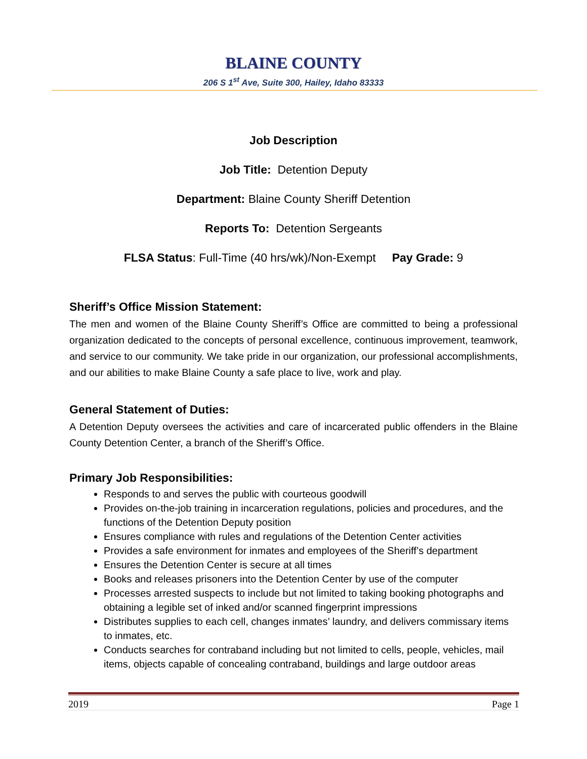BLAINE COUNTY
206 S 1<sup>st</sup> Ave, Suite 300, Hailey, Idaho 83333
Job Description
Job Title: Detention Deputy
Department: Blaine County Sheriff Detention
Reports To: Detention Sergeants
FLSA Status: Full-Time (40 hrs/wk)/Non-Exempt Pay Grade: 9
Sheriff’s Office Mission Statement:
The men and women of the Blaine County Sheriff’s Office are committed to being a professional organization dedicated to the concepts of personal excellence, continuous improvement, teamwork, and service to our community. We take pride in our organization, our professional accomplishments, and our abilities to make Blaine County a safe place to live, work and play.
General Statement of Duties:
A Detention Deputy oversees the activities and care of incarcerated public offenders in the Blaine County Detention Center, a branch of the Sheriff’s Office.
Primary Job Responsibilities:
Responds to and serves the public with courteous goodwill
Provides on-the-job training in incarceration regulations, policies and procedures, and the functions of the Detention Deputy position
Ensures compliance with rules and regulations of the Detention Center activities
Provides a safe environment for inmates and employees of the Sheriff’s department
Ensures the Detention Center is secure at all times
Books and releases prisoners into the Detention Center by use of the computer
Processes arrested suspects to include but not limited to taking booking photographs and obtaining a legible set of inked and/or scanned fingerprint impressions
Distributes supplies to each cell, changes inmates’ laundry, and delivers commissary items to inmates, etc.
Conducts searches for contraband including but not limited to cells, people, vehicles, mail items, objects capable of concealing contraband, buildings and large outdoor areas
2019 Page 1